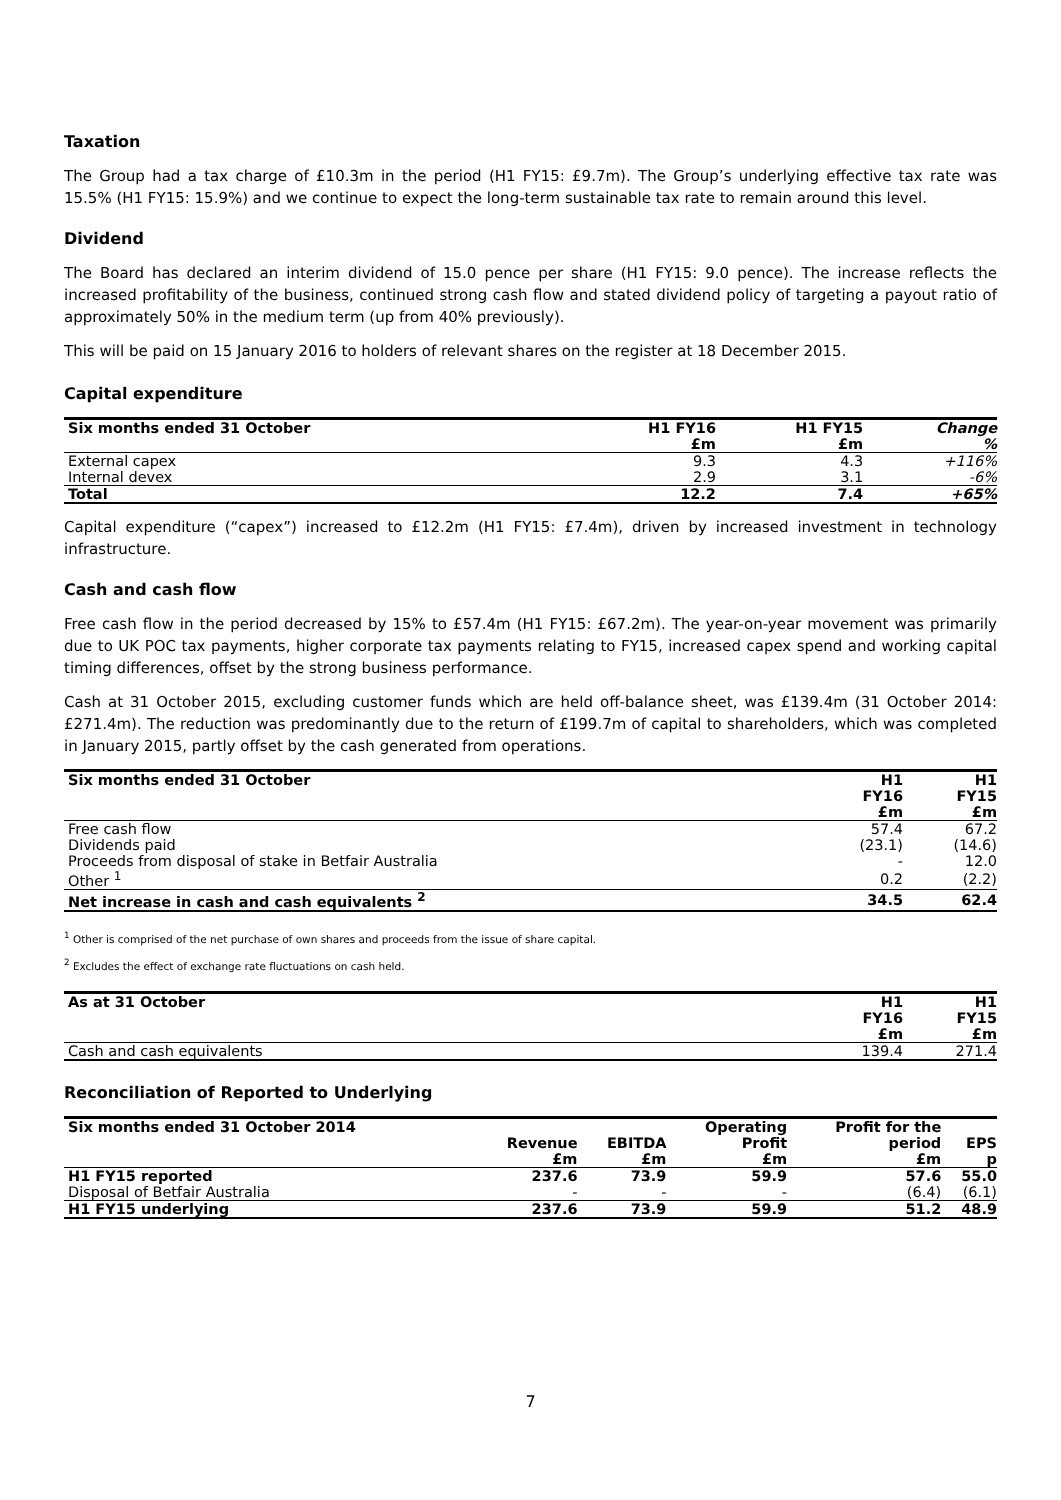Taxation
The Group had a tax charge of £10.3m in the period (H1 FY15: £9.7m). The Group’s underlying effective tax rate was 15.5% (H1 FY15: 15.9%) and we continue to expect the long-term sustainable tax rate to remain around this level.
Dividend
The Board has declared an interim dividend of 15.0 pence per share (H1 FY15: 9.0 pence). The increase reflects the increased profitability of the business, continued strong cash flow and stated dividend policy of targeting a payout ratio of approximately 50% in the medium term (up from 40% previously).
This will be paid on 15 January 2016 to holders of relevant shares on the register at 18 December 2015.
Capital expenditure
| Six months ended 31 October | H1 FY16 | H1 FY15 | Change |
| --- | --- | --- | --- |
| | £m | £m | % |
| External capex | 9.3 | 4.3 | +116% |
| Internal devex | 2.9 | 3.1 | -6% |
| Total | 12.2 | 7.4 | +65% |
Capital expenditure (“capex”) increased to £12.2m (H1 FY15: £7.4m), driven by increased investment in technology infrastructure.
Cash and cash flow
Free cash flow in the period decreased by 15% to £57.4m (H1 FY15: £67.2m). The year-on-year movement was primarily due to UK POC tax payments, higher corporate tax payments relating to FY15, increased capex spend and working capital timing differences, offset by the strong business performance.
Cash at 31 October 2015, excluding customer funds which are held off-balance sheet, was £139.4m (31 October 2014: £271.4m). The reduction was predominantly due to the return of £199.7m of capital to shareholders, which was completed in January 2015, partly offset by the cash generated from operations.
| Six months ended 31 October | H1 FY16 £m | H1 FY15 £m |
| --- | --- | --- |
| Free cash flow | 57.4 | 67.2 |
| Dividends paid | (23.1) | (14.6) |
| Proceeds from disposal of stake in Betfair Australia | - | 12.0 |
| Other <sup>1</sup> | 0.2 | (2.2) |
| Net increase in cash and cash equivalents <sup>2</sup> | 34.5 | 62.4 |
<sup>1</sup> Other is comprised of the net purchase of own shares and proceeds from the issue of share capital.
<sup>2</sup> Excludes the effect of exchange rate fluctuations on cash held.
| As at 31 October | H1 FY16 £m | H1 FY15 £m |
| --- | --- | --- |
| Cash and cash equivalents | 139.4 | 271.4 |
Reconciliation of Reported to Underlying
| Six months ended 31 October 2014 | Revenue £m | EBITDA £m | Operating Profit £m | Profit for the period £m | EPS p |
| --- | --- | --- | --- | --- | --- |
| H1 FY15 reported | 237.6 | 73.9 | 59.9 | 57.6 | 55.0 |
| Disposal of Betfair Australia | - | - | - | (6.4) | (6.1) |
| H1 FY15 underlying | 237.6 | 73.9 | 59.9 | 51.2 | 48.9 |
7